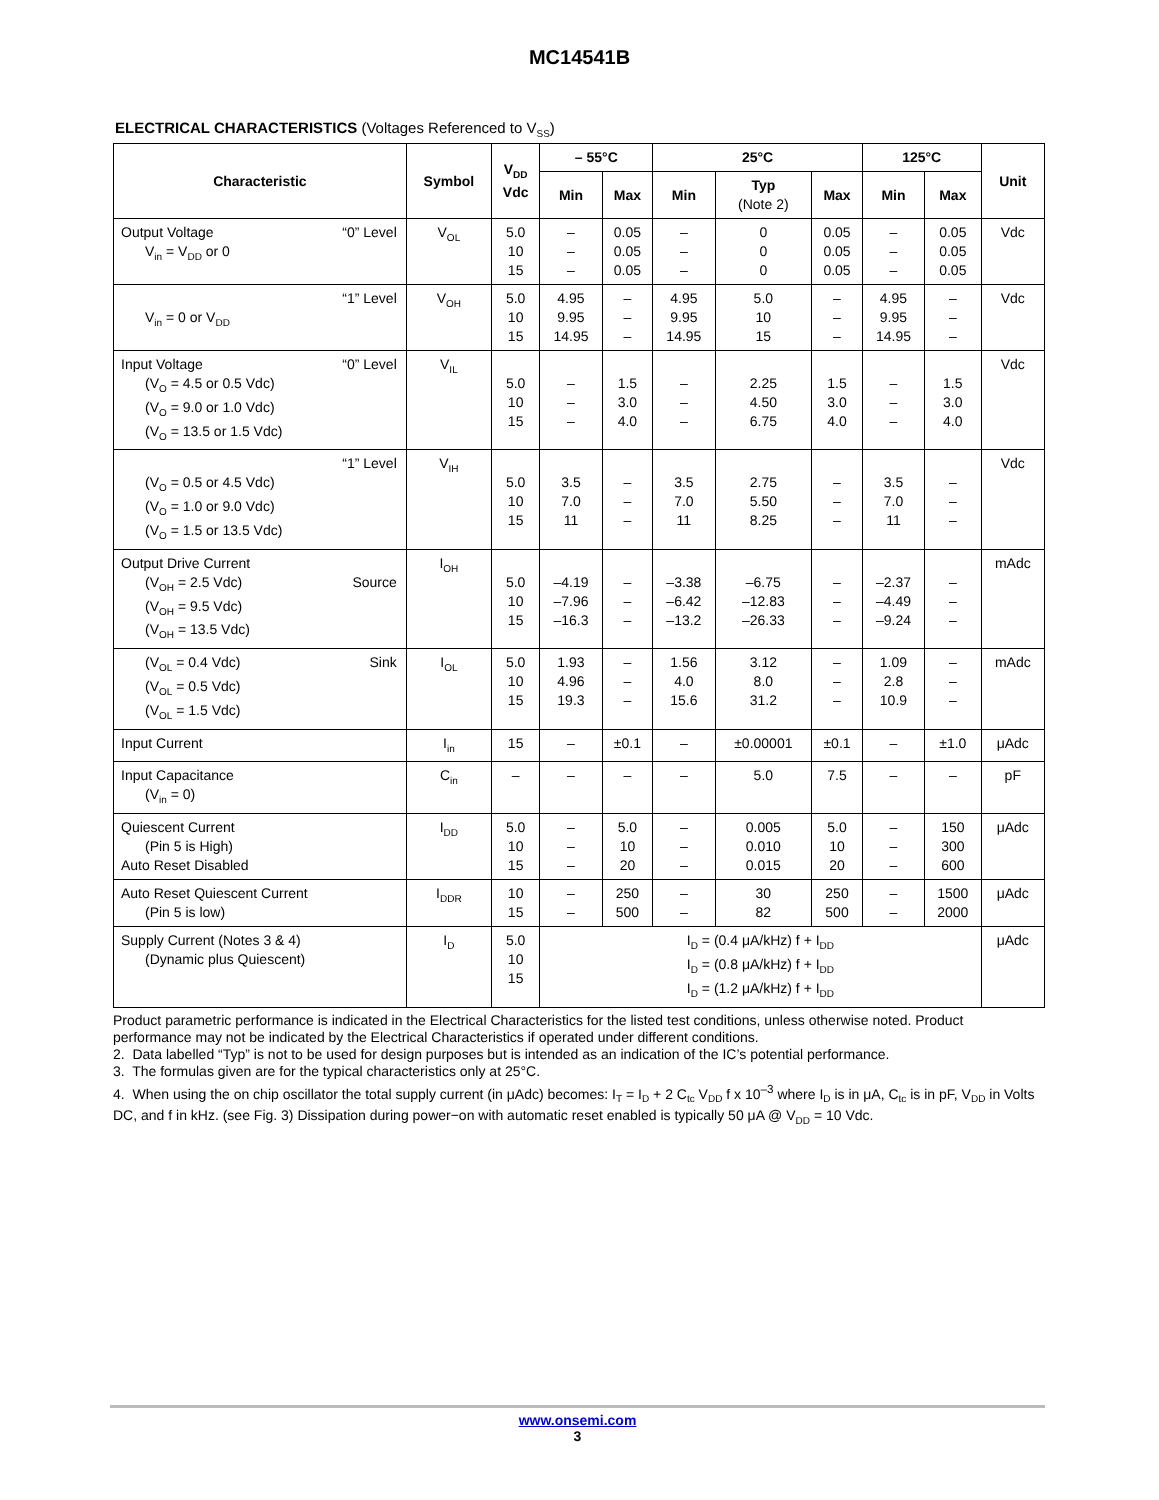MC14541B
ELECTRICAL CHARACTERISTICS (Voltages Referenced to V<sub>SS</sub>)
| Characteristic | Symbol | V<sub>DD</sub> Vdc | – 55°C | | 25°C | | | 125°C | | Unit |
| --- | --- | --- | --- | --- | --- | --- | --- | --- | --- | --- |
| | | | Min | Max | Min | Typ (Note 2) | Max | Min | Max | |
| Output Voltage “0” Level V<sub>in</sub> = V<sub>DD</sub> or 0 | V<sub>OL</sub> | 5.0 10 15 | – – – | 0.05 0.05 0.05 | – – – | 0 0 0 | 0.05 0.05 0.05 | – – – | 0.05 0.05 0.05 | Vdc |
| “1” Level V<sub>in</sub> = 0 or V<sub>DD</sub> | V<sub>OH</sub> | 5.0 10 15 | 4.95 9.95 14.95 | – – – | 4.95 9.95 14.95 | 5.0 10 15 | – – – | 4.95 9.95 14.95 | – – – | Vdc |
| Input Voltage “0” Level (V<sub>O</sub> = 4.5 or 0.5 Vdc) (V<sub>O</sub> = 9.0 or 1.0 Vdc) (V<sub>O</sub> = 13.5 or 1.5 Vdc) | V<sub>IL</sub> | 5.0 10 15 | – – – | 1.5 3.0 4.0 | – – – | 2.25 4.50 6.75 | 1.5 3.0 4.0 | – – – | 1.5 3.0 4.0 | Vdc |
| “1” Level (V<sub>O</sub> = 0.5 or 4.5 Vdc) (V<sub>O</sub> = 1.0 or 9.0 Vdc) (V<sub>O</sub> = 1.5 or 13.5 Vdc) | V<sub>IH</sub> | 5.0 10 15 | 3.5 7.0 11 | – – – | 3.5 7.0 11 | 2.75 5.50 8.25 | – – – | 3.5 7.0 11 | – – – | Vdc |
| Output Drive Current (V<sub>OH</sub> = 2.5 Vdc) Source (V<sub>OH</sub> = 9.5 Vdc) (V<sub>OH</sub> = 13.5 Vdc) | I<sub>OH</sub> | 5.0 10 15 | –4.19 –7.96 –16.3 | – – – | –3.38 –6.42 –13.2 | –6.75 –12.83 –26.33 | – – – | –2.37 –4.49 –9.24 | – – – | mAdc |
| (V<sub>OL</sub> = 0.4 Vdc) Sink (V<sub>OL</sub> = 0.5 Vdc) (V<sub>OL</sub> = 1.5 Vdc) | I<sub>OL</sub> | 5.0 10 15 | 1.93 4.96 19.3 | – – – | 1.56 4.0 15.6 | 3.12 8.0 31.2 | – – – | 1.09 2.8 10.9 | – – – | mAdc |
| Input Current | I<sub>in</sub> | 15 | – | ±0.1 | – | ±0.00001 | ±0.1 | – | ±1.0 | μAdc |
| Input Capacitance (V<sub>in</sub> = 0) | C<sub>in</sub> | – | – | – | – | 5.0 | 7.5 | – | – | pF |
| Quiescent Current (Pin 5 is High) Auto Reset Disabled | I<sub>DD</sub> | 5.0 10 15 | – – – | 5.0 10 20 | – – – | 0.005 0.010 0.015 | 5.0 10 20 | – – – | 150 300 600 | μAdc |
| Auto Reset Quiescent Current (Pin 5 is low) | I<sub>DDR</sub> | 10 15 | – – | 250 500 | – – | 30 82 | 250 500 | – – | 1500 2000 | μAdc |
| Supply Current (Notes 3 & 4) (Dynamic plus Quiescent) | I<sub>D</sub> | 5.0 10 15 | I<sub>D</sub> = (0.4 μA/kHz) f + I<sub>DD</sub> I<sub>D</sub> = (0.8 μA/kHz) f + I<sub>DD</sub> I<sub>D</sub> = (1.2 μA/kHz) f + I<sub>DD</sub> | | | | | | | μAdc |
Product parametric performance is indicated in the Electrical Characteristics for the listed test conditions, unless otherwise noted. Product performance may not be indicated by the Electrical Characteristics if operated under different conditions.
2. Data labelled “Typ” is not to be used for design purposes but is intended as an indication of the IC’s potential performance.
3. The formulas given are for the typical characteristics only at 25°C.
4. When using the on chip oscillator the total supply current (in μAdc) becomes: I<sub>T</sub> = I<sub>D</sub> + 2 C<sub>tc</sub> V<sub>DD</sub> f x 10<sup>–3</sup> where I<sub>D</sub> is in μA, C<sub>tc</sub> is in pF, V<sub>DD</sub> in Volts DC, and f in kHz. (see Fig. 3) Dissipation during power−on with automatic reset enabled is typically 50 μA @ V<sub>DD</sub> = 10 Vdc.
www.onsemi.com
3